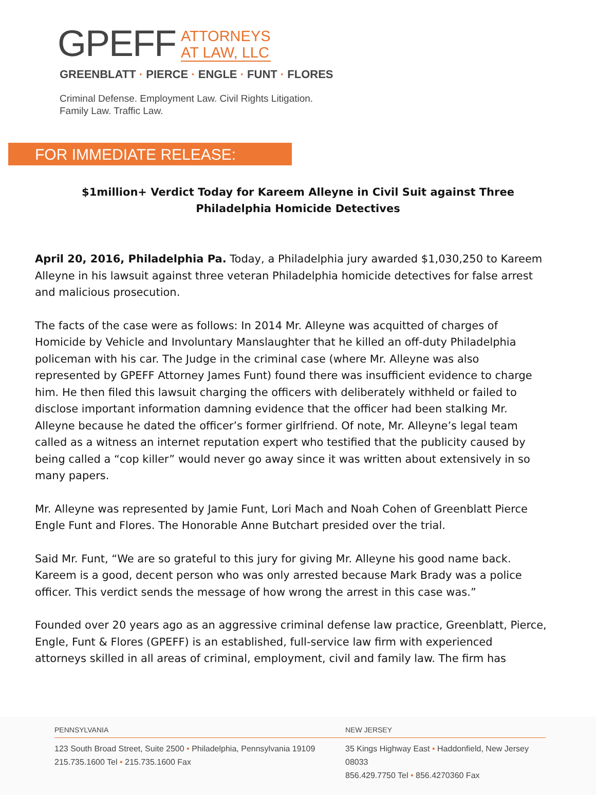GPEFF
ATTORNEYS
AT LAW, LLC
GREENBLATT · PIERCE · ENGLE · FUNT · FLORES
Criminal Defense. Employment Law. Civil Rights Litigation.
Family Law. Traffic Law.
FOR IMMEDIATE RELEASE:
$1million+ Verdict Today for Kareem Alleyne in Civil Suit against Three Philadelphia Homicide Detectives
April 20, 2016, Philadelphia Pa. Today, a Philadelphia jury awarded $1,030,250 to Kareem Alleyne in his lawsuit against three veteran Philadelphia homicide detectives for false arrest and malicious prosecution.
The facts of the case were as follows: In 2014 Mr. Alleyne was acquitted of charges of Homicide by Vehicle and Involuntary Manslaughter that he killed an off-duty Philadelphia policeman with his car. The Judge in the criminal case (where Mr. Alleyne was also represented by GPEFF Attorney James Funt) found there was insufficient evidence to charge him. He then filed this lawsuit charging the officers with deliberately withheld or failed to disclose important information damning evidence that the officer had been stalking Mr. Alleyne because he dated the officer’s former girlfriend. Of note, Mr. Alleyne’s legal team called as a witness an internet reputation expert who testified that the publicity caused by being called a “cop killer” would never go away since it was written about extensively in so many papers.
Mr. Alleyne was represented by Jamie Funt, Lori Mach and Noah Cohen of Greenblatt Pierce Engle Funt and Flores. The Honorable Anne Butchart presided over the trial.
Said Mr. Funt, “We are so grateful to this jury for giving Mr. Alleyne his good name back. Kareem is a good, decent person who was only arrested because Mark Brady was a police officer. This verdict sends the message of how wrong the arrest in this case was.”
Founded over 20 years ago as an aggressive criminal defense law practice, Greenblatt, Pierce, Engle, Funt & Flores (GPEFF) is an established, full-service law firm with experienced attorneys skilled in all areas of criminal, employment, civil and family law. The firm has
PENNSYLVANIA
123 South Broad Street, Suite 2500 • Philadelphia, Pennsylvania 19109
215.735.1600 Tel • 215.735.1600 Fax
NEW JERSEY
35 Kings Highway East • Haddonfield, New Jersey 08033
856.429.7750 Tel • 856.4270360 Fax